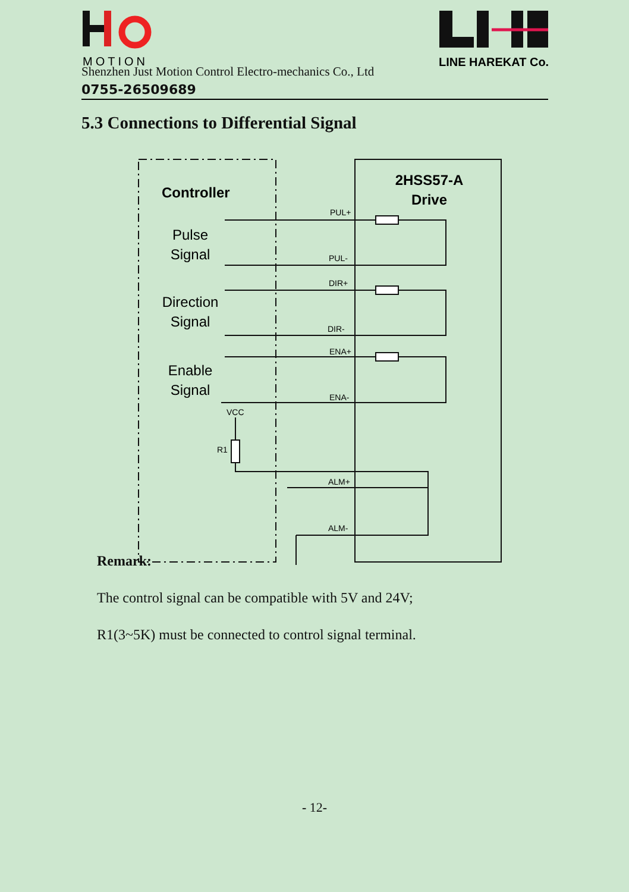MOTION
LINE HAREKAT Co.
Shenzhen Just Motion Control Electro-mechanics Co., Ltd
0755-26509689
5.3 Connections to Differential Signal
Controller
2HSS57-A
Drive
Pulse
Signal
Direction
Signal
Enable
Signal
PUL+
PUL-
DIR+
DIR-
ENA+
ENA-
VCC
R1
ALM+
ALM-
Remark:
The control signal can be compatible with 5V and 24V;
R1(3~5K) must be connected to control signal terminal.
- 12-